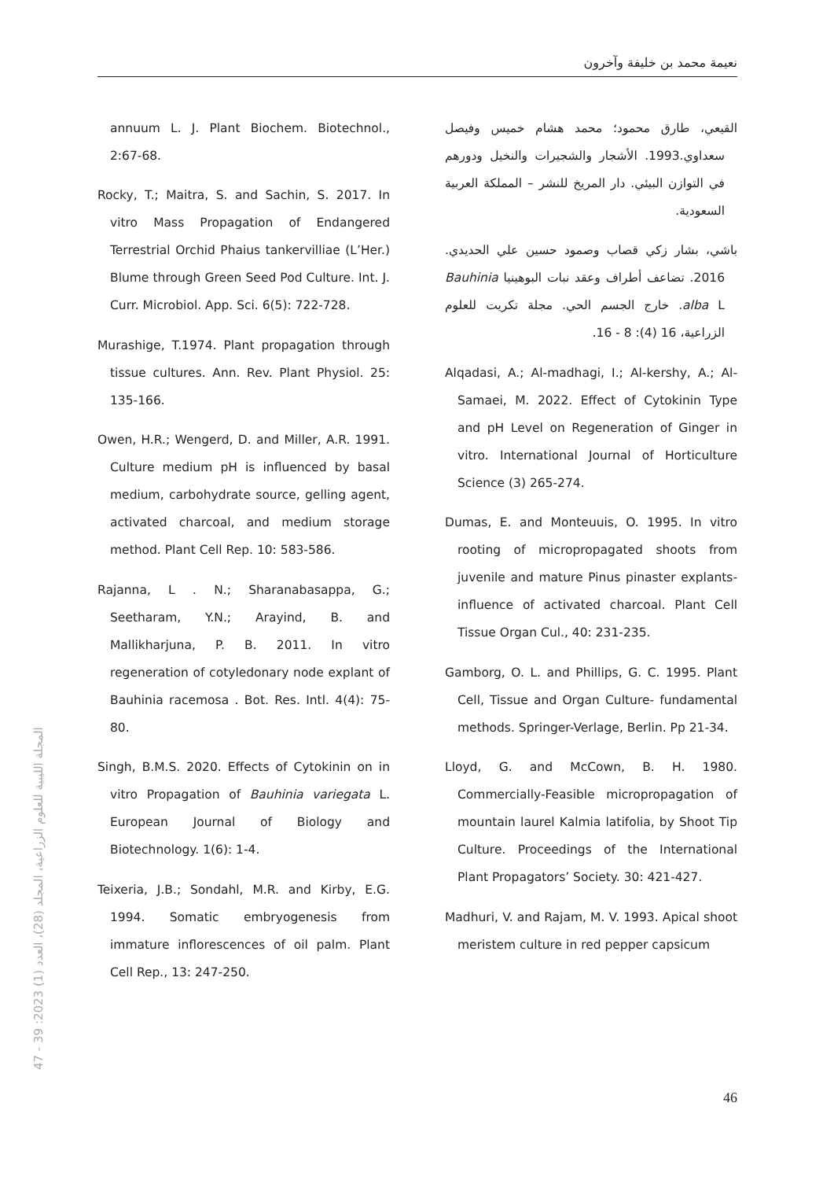نعيمة محمد بن خليفة وآخرون
القيعي، طارق محمود؛ محمد هشام خميس وفيصل سعداوي.1993. الأشجار والشجيرات والنخيل ودورهم في التوازن البيئي. دار المريخ للنشر – المملكة العربية السعودية.
باشي، بشار زكي قصاب وصمود حسين علي الحديدي. 2016. تضاعف أطراف وعقد نبات البوهينيا Bauhinia alba L. خارج الجسم الحي. مجلة تكريت للعلوم الزراعية، 16 (4): 8 - 16.
Alqadasi, A.; Al-madhagi, I.; Al-kershy, A.; Al-Samaei, M. 2022. Effect of Cytokinin Type and pH Level on Regeneration of Ginger in vitro. International Journal of Horticulture Science (3) 265-274.
Dumas, E. and Monteuuis, O. 1995. In vitro rooting of micropropagated shoots from juvenile and mature Pinus pinaster explants- influence of activated charcoal. Plant Cell Tissue Organ Cul., 40: 231-235.
Gamborg, O. L. and Phillips, G. C. 1995. Plant Cell, Tissue and Organ Culture- fundamental methods. Springer-Verlage, Berlin. Pp 21-34.
Lloyd, G. and McCown, B. H. 1980. Commercially-Feasible micropropagation of mountain laurel Kalmia latifolia, by Shoot Tip Culture. Proceedings of the International Plant Propagators’ Society. 30: 421-427.
Madhuri, V. and Rajam, M. V. 1993. Apical shoot meristem culture in red pepper capsicum
annuum L. J. Plant Biochem. Biotechnol., 2:67-68.
Rocky, T.; Maitra, S. and Sachin, S. 2017. In vitro Mass Propagation of Endangered Terrestrial Orchid Phaius tankervilliae (L’Her.) Blume through Green Seed Pod Culture. Int. J. Curr. Microbiol. App. Sci. 6(5): 722-728.
Murashige, T.1974. Plant propagation through tissue cultures. Ann. Rev. Plant Physiol. 25: 135-166.
Owen, H.R.; Wengerd, D. and Miller, A.R. 1991. Culture medium pH is influenced by basal medium, carbohydrate source, gelling agent, activated charcoal, and medium storage method. Plant Cell Rep. 10: 583-586.
Rajanna, L . N.; Sharanabasappa, G.; Seetharam, Y.N.; Arayind, B. and Mallikharjuna, P. B. 2011. In vitro regeneration of cotyledonary node explant of Bauhinia racemosa . Bot. Res. Intl. 4(4): 75-80.
Singh, B.M.S. 2020. Effects of Cytokinin on in vitro Propagation of Bauhinia variegata L. European Journal of Biology and Biotechnology. 1(6): 1-4.
Teixeria, J.B.; Sondahl, M.R. and Kirby, E.G. 1994. Somatic embryogenesis from immature inflorescences of oil palm. Plant Cell Rep., 13: 247-250.
المجلة الليبية للعلوم الزراعية، المجلد (28)، العدد (1) 2023: 39 - 47
46